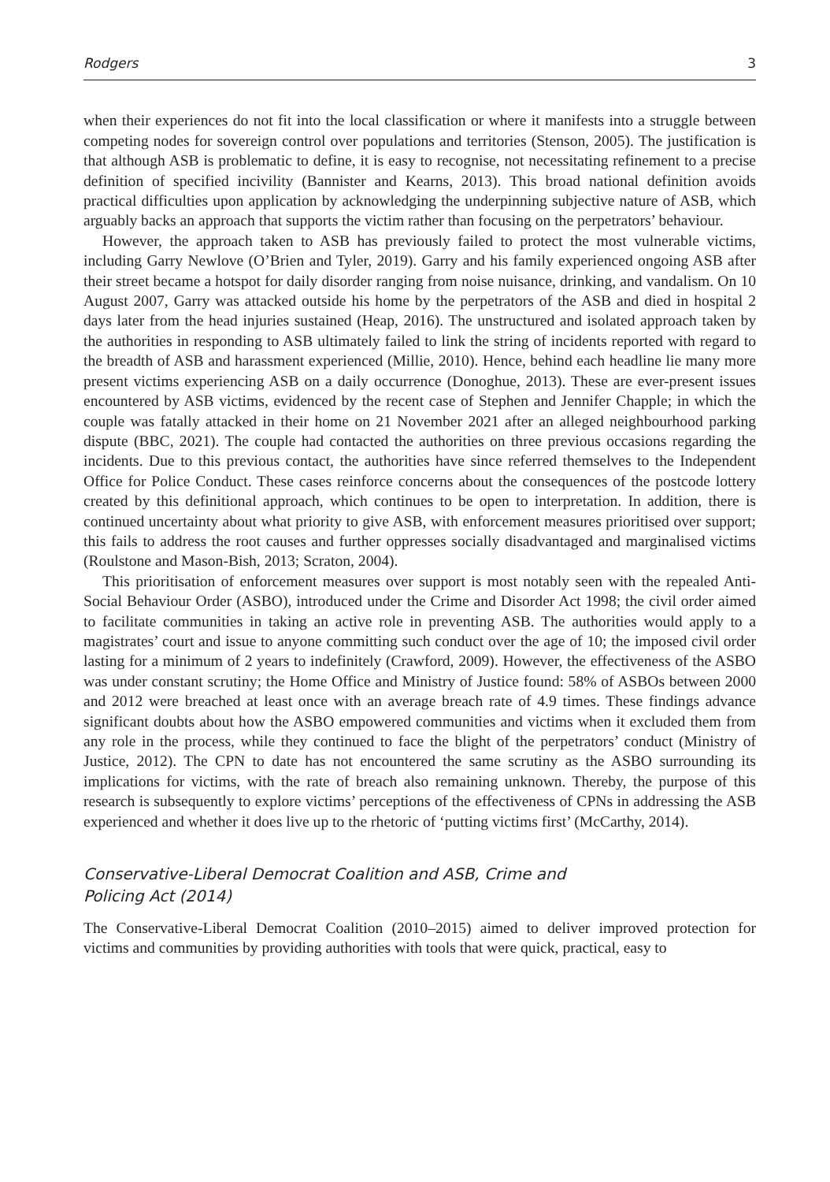Rodgers 3
when their experiences do not fit into the local classification or where it manifests into a struggle between competing nodes for sovereign control over populations and territories (Stenson, 2005). The justification is that although ASB is problematic to define, it is easy to recognise, not necessitating refinement to a precise definition of specified incivility (Bannister and Kearns, 2013). This broad national definition avoids practical difficulties upon application by acknowledging the underpinning subjective nature of ASB, which arguably backs an approach that supports the victim rather than focusing on the perpetrators’ behaviour.
However, the approach taken to ASB has previously failed to protect the most vulnerable victims, including Garry Newlove (O’Brien and Tyler, 2019). Garry and his family experienced ongoing ASB after their street became a hotspot for daily disorder ranging from noise nuisance, drinking, and vandalism. On 10 August 2007, Garry was attacked outside his home by the perpetrators of the ASB and died in hospital 2 days later from the head injuries sustained (Heap, 2016). The unstructured and isolated approach taken by the authorities in responding to ASB ultimately failed to link the string of incidents reported with regard to the breadth of ASB and harassment experienced (Millie, 2010). Hence, behind each headline lie many more present victims experiencing ASB on a daily occurrence (Donoghue, 2013). These are ever-present issues encountered by ASB victims, evidenced by the recent case of Stephen and Jennifer Chapple; in which the couple was fatally attacked in their home on 21 November 2021 after an alleged neighbourhood parking dispute (BBC, 2021). The couple had contacted the authorities on three previous occasions regarding the incidents. Due to this previous contact, the authorities have since referred themselves to the Independent Office for Police Conduct. These cases reinforce concerns about the consequences of the postcode lottery created by this definitional approach, which continues to be open to interpretation. In addition, there is continued uncertainty about what priority to give ASB, with enforcement measures prioritised over support; this fails to address the root causes and further oppresses socially disadvantaged and marginalised victims (Roulstone and Mason-Bish, 2013; Scraton, 2004).
This prioritisation of enforcement measures over support is most notably seen with the repealed Anti-Social Behaviour Order (ASBO), introduced under the Crime and Disorder Act 1998; the civil order aimed to facilitate communities in taking an active role in preventing ASB. The authorities would apply to a magistrates’ court and issue to anyone committing such conduct over the age of 10; the imposed civil order lasting for a minimum of 2 years to indefinitely (Crawford, 2009). However, the effectiveness of the ASBO was under constant scrutiny; the Home Office and Ministry of Justice found: 58% of ASBOs between 2000 and 2012 were breached at least once with an average breach rate of 4.9 times. These findings advance significant doubts about how the ASBO empowered communities and victims when it excluded them from any role in the process, while they continued to face the blight of the perpetrators’ conduct (Ministry of Justice, 2012). The CPN to date has not encountered the same scrutiny as the ASBO surrounding its implications for victims, with the rate of breach also remaining unknown. Thereby, the purpose of this research is subsequently to explore victims’ perceptions of the effectiveness of CPNs in addressing the ASB experienced and whether it does live up to the rhetoric of ‘putting victims first’ (McCarthy, 2014).
Conservative-Liberal Democrat Coalition and ASB, Crime and
Policing Act (2014)
The Conservative-Liberal Democrat Coalition (2010–2015) aimed to deliver improved protection for victims and communities by providing authorities with tools that were quick, practical, easy to